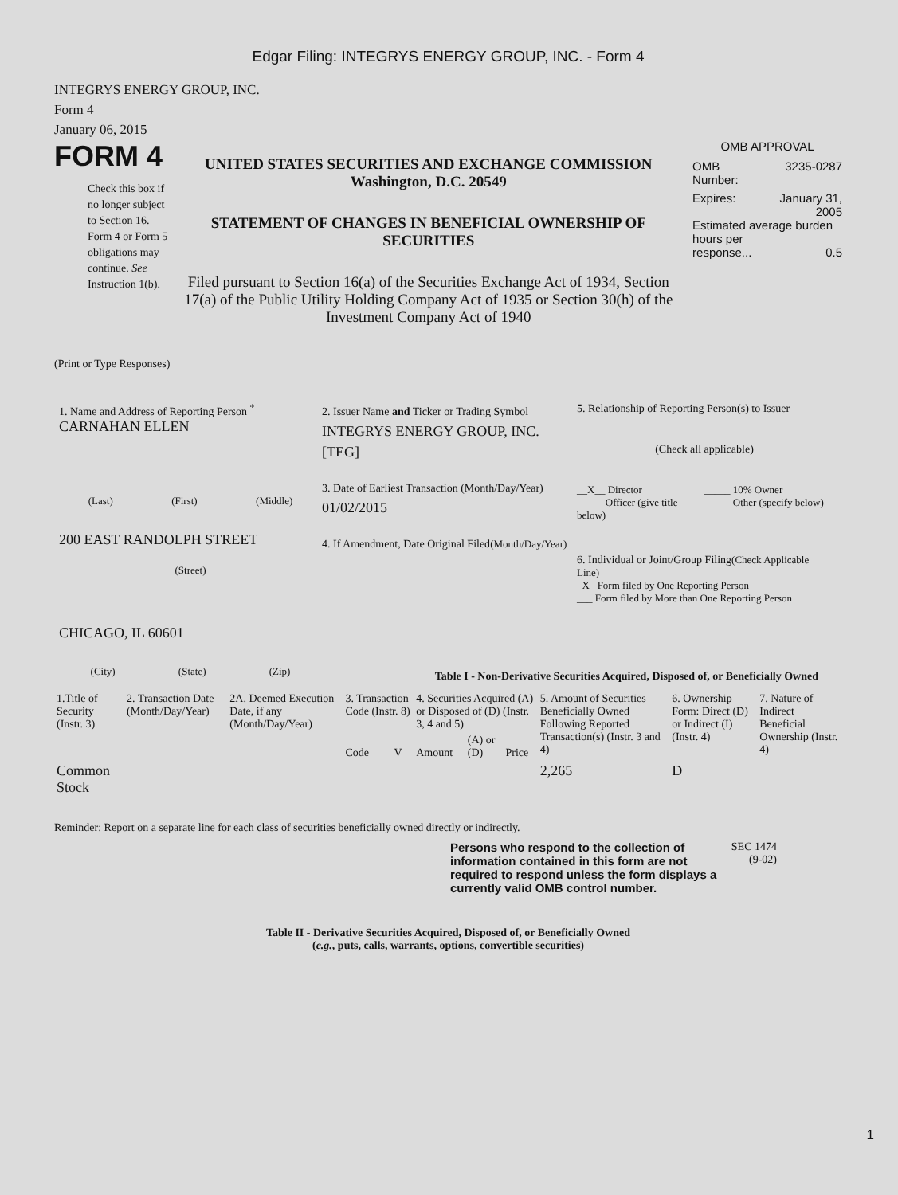Edgar Filing: INTEGRYS ENERGY GROUP, INC. - Form 4
INTEGRYS ENERGY GROUP, INC.
Form 4
January 06, 2015
FORM 4
Check this box if no longer subject to Section 16. Form 4 or Form 5 obligations may continue. See Instruction 1(b).
UNITED STATES SECURITIES AND EXCHANGE COMMISSION
Washington, D.C. 20549
STATEMENT OF CHANGES IN BENEFICIAL OWNERSHIP OF SECURITIES
Filed pursuant to Section 16(a) of the Securities Exchange Act of 1934, Section 17(a) of the Public Utility Holding Company Act of 1935 or Section 30(h) of the Investment Company Act of 1940
OMB APPROVAL
OMB
Number: 3235-0287
Expires: January 31,
2005
Estimated average burden hours per
response... 0.5
(Print or Type Responses)
1. Name and Address of Reporting Person <sup>*</sup>
CARNAHAN ELLEN
(Last) (First) (Middle)
200 EAST RANDOLPH STREET
(Street)
CHICAGO, IL 60601
(City) (State) (Zip)
2. Issuer Name and Ticker or Trading Symbol
INTEGRYS ENERGY GROUP, INC. [TEG]
3. Date of Earliest Transaction (Month/Day/Year)
01/02/2015
4. If Amendment, Date Original Filed(Month/Day/Year)
5. Relationship of Reporting Person(s) to Issuer
(Check all applicable)
__X__ Director
_____ Officer (give title below)
_____ 10% Owner
_____ Other (specify below)
6. Individual or Joint/Group Filing(Check Applicable Line)
_X_ Form filed by One Reporting Person
___ Form filed by More than One Reporting Person
Table I - Non-Derivative Securities Acquired, Disposed of, or Beneficially Owned
| 1.Title of Security (Instr. 3) | 2. Transaction Date (Month/Day/Year) | 2A. Deemed Execution Date, if any (Month/Day/Year) | 3. Transaction Code (Instr. 8) | | 4. Securities Acquired (A) or Disposed of (D) (Instr. 3, 4 and 5) | | | 5. Amount of Securities Beneficially Owned Following Reported Transaction(s) (Instr. 3 and 4) | 6. Ownership Form: Direct (D) or Indirect (I) (Instr. 4) | 7. Nature of Indirect Beneficial Ownership (Instr. 4) |
| --- | --- | --- | --- | --- | --- | --- | --- | --- | --- | --- |
| | | | Code | V | Amount | (A) or (D) | Price | | | |
| Common Stock | | | | | | | | 2,265 | D | |
Reminder: Report on a separate line for each class of securities beneficially owned directly or indirectly.
Persons who respond to the collection of information contained in this form are not required to respond unless the form displays a currently valid OMB control number.
SEC 1474
(9-02)
Table II - Derivative Securities Acquired, Disposed of, or Beneficially Owned
(e.g., puts, calls, warrants, options, convertible securities)
1